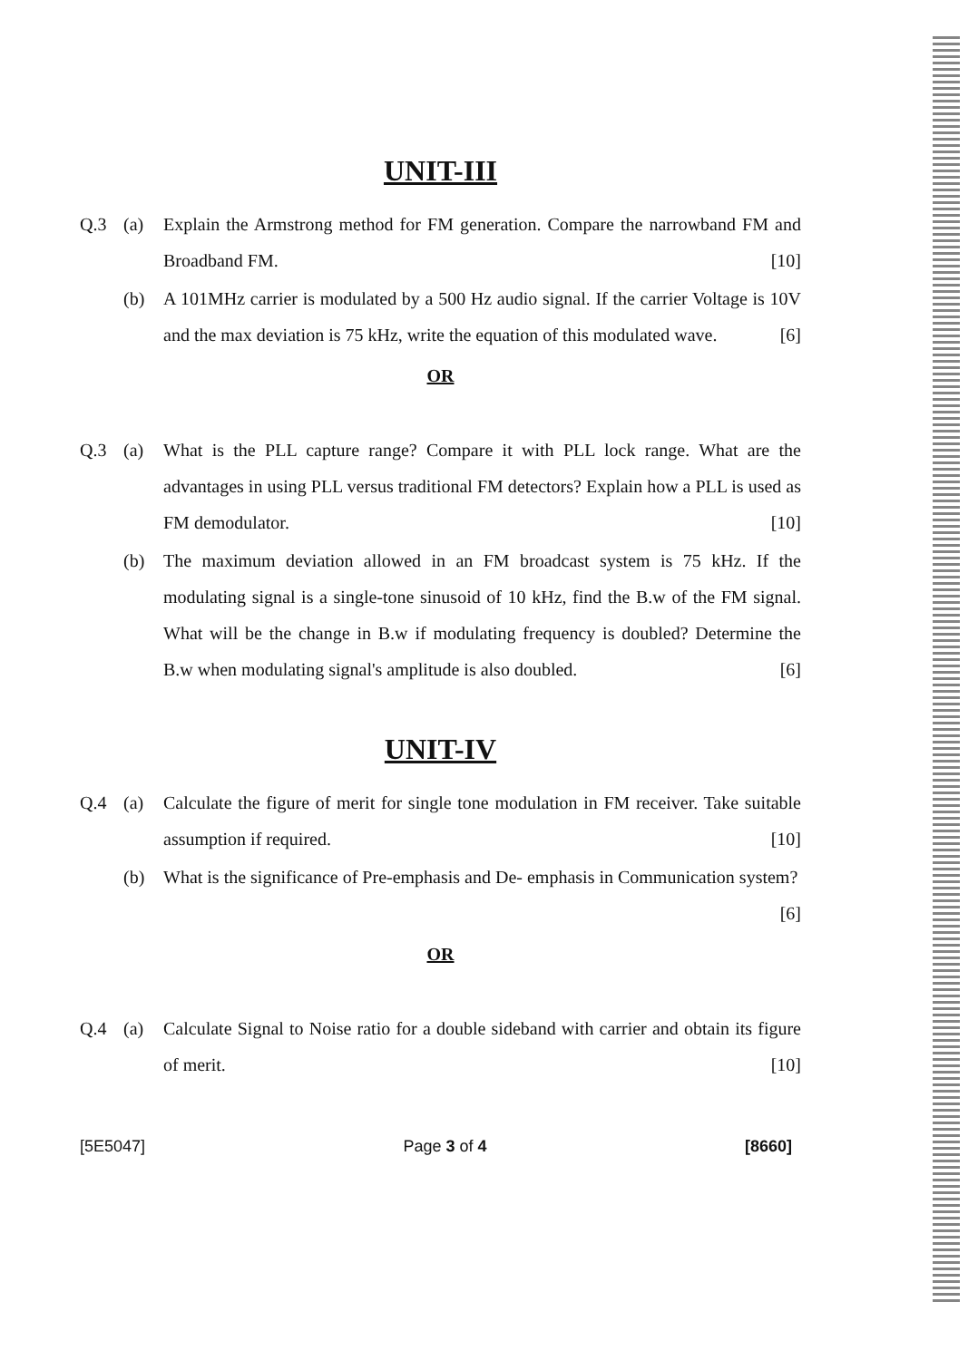UNIT-III
Q.3 (a) Explain the Armstrong method for FM generation. Compare the narrowband FM and Broadband FM. [10]
(b) A 101MHz carrier is modulated by a 500 Hz audio signal. If the carrier Voltage is 10V and the max deviation is 75 kHz, write the equation of this modulated wave. [6]
OR
Q.3 (a) What is the PLL capture range? Compare it with PLL lock range. What are the advantages in using PLL versus traditional FM detectors? Explain how a PLL is used as FM demodulator. [10]
(b) The maximum deviation allowed in an FM broadcast system is 75 kHz. If the modulating signal is a single-tone sinusoid of 10 kHz, find the B.w of the FM signal. What will be the change in B.w if modulating frequency is doubled? Determine the B.w when modulating signal's amplitude is also doubled. [6]
UNIT-IV
Q.4 (a) Calculate the figure of merit for single tone modulation in FM receiver. Take suitable assumption if required. [10]
(b) What is the significance of Pre-emphasis and De- emphasis in Communication system? [6]
OR
Q.4 (a) Calculate Signal to Noise ratio for a double sideband with carrier and obtain its figure of merit. [10]
[5E5047] Page 3 of 4 [8660]